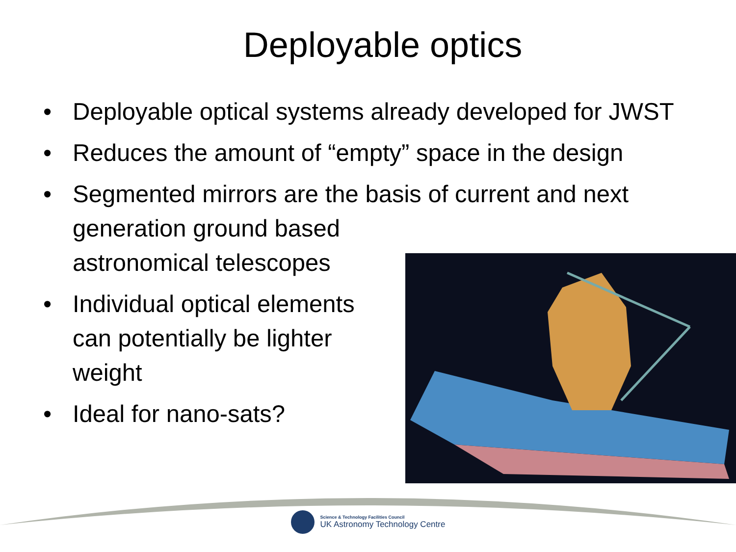Deployable optics
• Deployable optical systems already developed for JWST
• Reduces the amount of “empty” space in the design
• Segmented mirrors are the basis of current and next
generation ground based
astronomical telescopes
• Individual optical elements can potentially be lighter weight
• Ideal for nano-sats?
Science & Technology Facilities Council
UK Astronomy Technology Centre